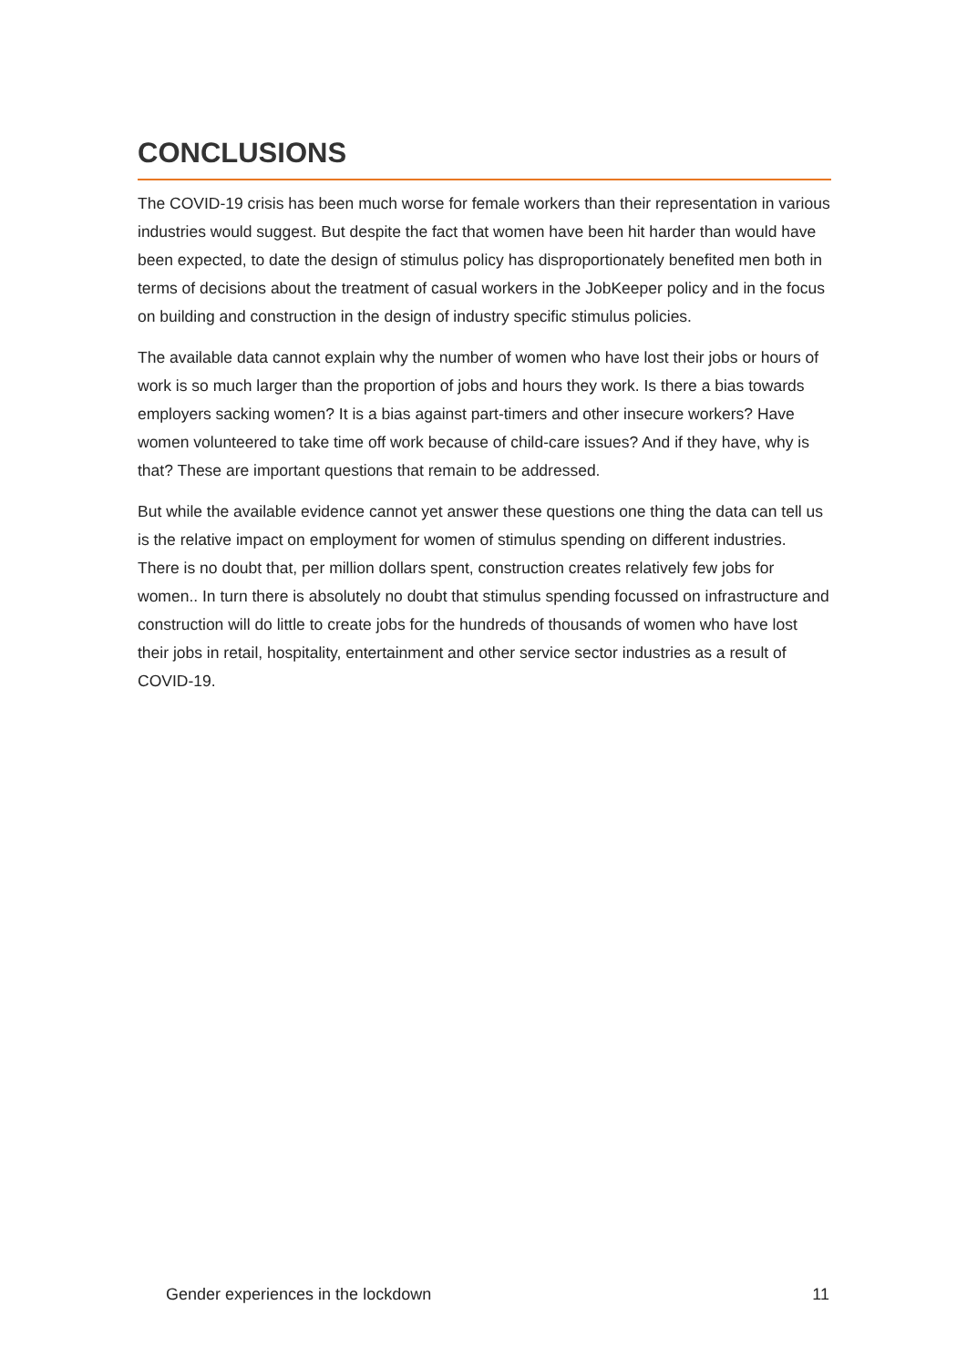CONCLUSIONS
The COVID-19 crisis has been much worse for female workers than their representation in various industries would suggest. But despite the fact that women have been hit harder than would have been expected, to date the design of stimulus policy has disproportionately benefited men both in terms of decisions about the treatment of casual workers in the JobKeeper policy and in the focus on building and construction in the design of industry specific stimulus policies.
The available data cannot explain why the number of women who have lost their jobs or hours of work is so much larger than the proportion of jobs and hours they work. Is there a bias towards employers sacking women? It is a bias against part-timers and other insecure workers? Have women volunteered to take time off work because of child-care issues? And if they have, why is that? These are important questions that remain to be addressed.
But while the available evidence cannot yet answer these questions one thing the data can tell us is the relative impact on employment for women of stimulus spending on different industries. There is no doubt that, per million dollars spent, construction creates relatively few jobs for women.. In turn there is absolutely no doubt that stimulus spending focussed on infrastructure and construction will do little to create jobs for the hundreds of thousands of women who have lost their jobs in retail, hospitality, entertainment and other service sector industries as a result of COVID-19.
Gender experiences in the lockdown 11